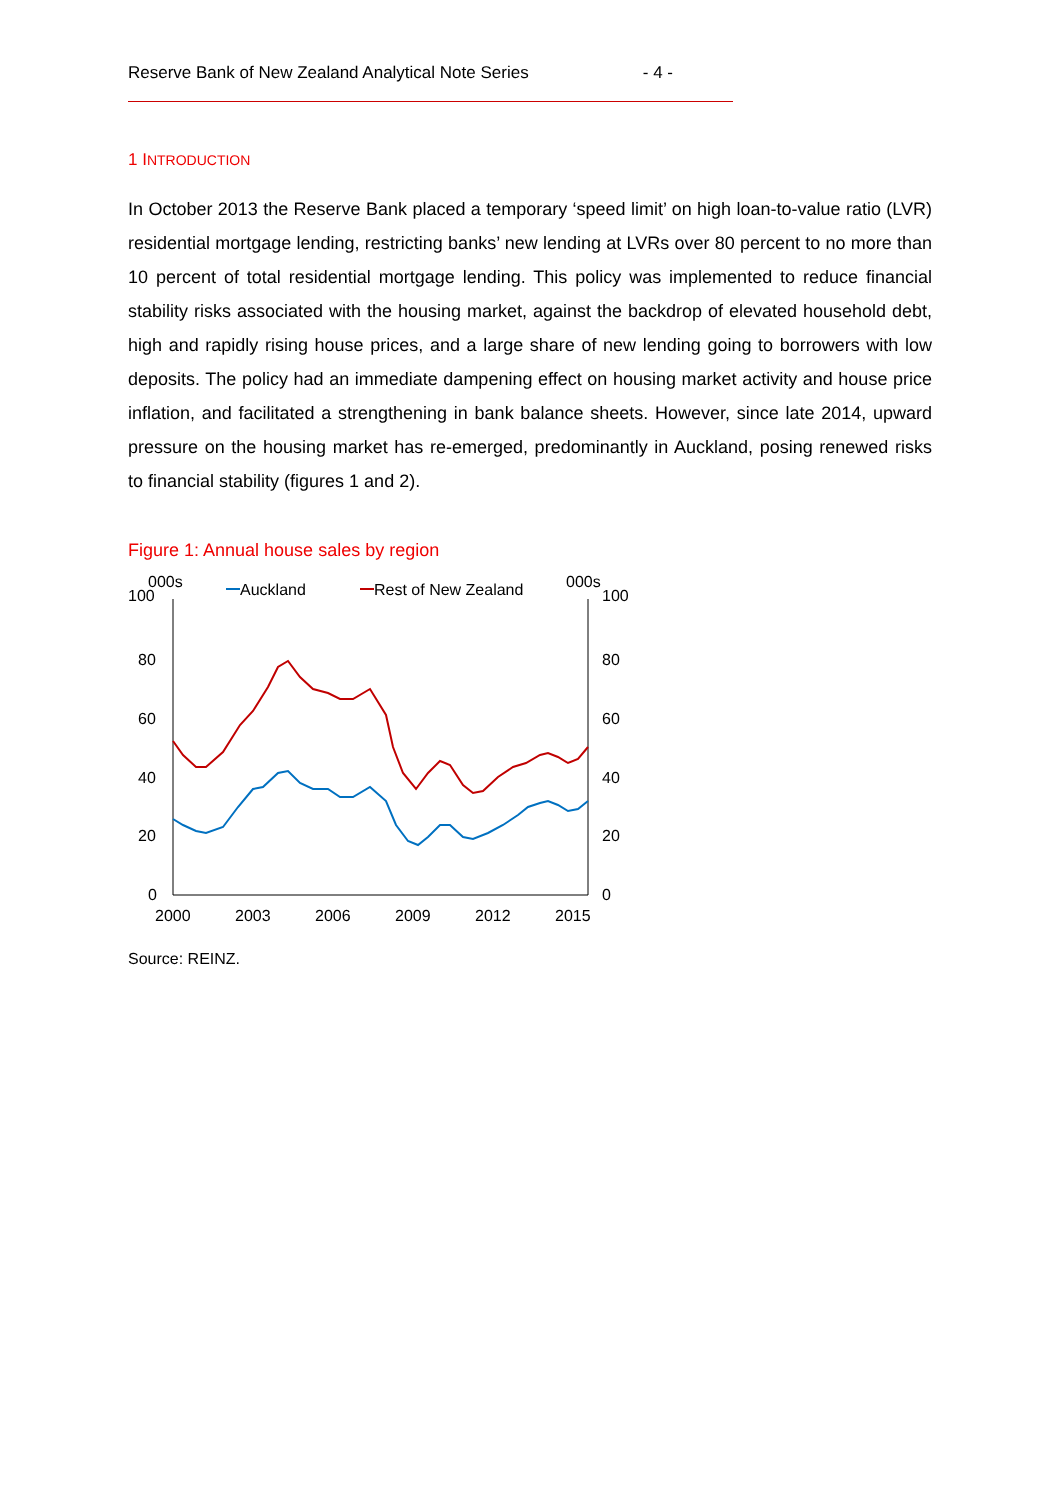Reserve Bank of New Zealand Analytical Note Series - 4 -
1 INTRODUCTION
In October 2013 the Reserve Bank placed a temporary ‘speed limit’ on high loan-to-value ratio (LVR) residential mortgage lending, restricting banks’ new lending at LVRs over 80 percent to no more than 10 percent of total residential mortgage lending. This policy was implemented to reduce financial stability risks associated with the housing market, against the backdrop of elevated household debt, high and rapidly rising house prices, and a large share of new lending going to borrowers with low deposits. The policy had an immediate dampening effect on housing market activity and house price inflation, and facilitated a strengthening in bank balance sheets. However, since late 2014, upward pressure on the housing market has re-emerged, predominantly in Auckland, posing renewed risks to financial stability (figures 1 and 2).
Figure 1: Annual house sales by region
000s
000s
100
100
Auckland
Rest of New Zealand
80
60
40
20
0
80
60
40
20
0
2000
2003
2006
2009
2012
2015
Source: REINZ.